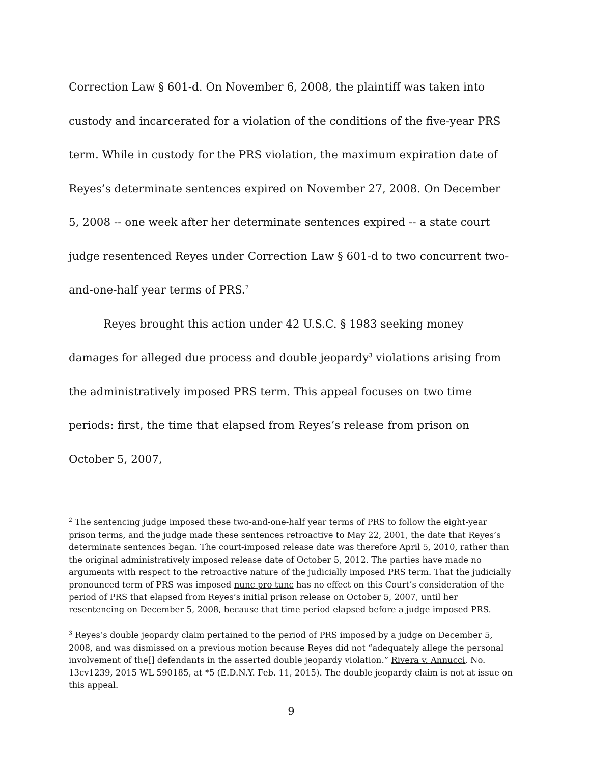Correction Law § 601-d. On November 6, 2008, the plaintiff was taken into custody and incarcerated for a violation of the conditions of the five-year PRS term. While in custody for the PRS violation, the maximum expiration date of Reyes’s determinate sentences expired on November 27, 2008. On December 5, 2008 -- one week after her determinate sentences expired -- a state court judge resentenced Reyes under Correction Law § 601-d to two concurrent two-and-one-half year terms of PRS.<sup>2</sup>
Reyes brought this action under 42 U.S.C. § 1983 seeking money damages for alleged due process and double jeopardy<sup>3</sup> violations arising from the administratively imposed PRS term. This appeal focuses on two time periods: first, the time that elapsed from Reyes’s release from prison on October 5, 2007,
<sup>2</sup> The sentencing judge imposed these two-and-one-half year terms of PRS to follow the eight-year prison terms, and the judge made these sentences retroactive to May 22, 2001, the date that Reyes’s determinate sentences began. The court-imposed release date was therefore April 5, 2010, rather than the original administratively imposed release date of October 5, 2012. The parties have made no arguments with respect to the retroactive nature of the judicially imposed PRS term. That the judicially pronounced term of PRS was imposed nunc pro tunc has no effect on this Court’s consideration of the period of PRS that elapsed from Reyes’s initial prison release on October 5, 2007, until her resentencing on December 5, 2008, because that time period elapsed before a judge imposed PRS.
<sup>3</sup> Reyes’s double jeopardy claim pertained to the period of PRS imposed by a judge on December 5, 2008, and was dismissed on a previous motion because Reyes did not “adequately allege the personal involvement of the[] defendants in the asserted double jeopardy violation.” Rivera v. Annucci, No. 13cv1239, 2015 WL 590185, at *5 (E.D.N.Y. Feb. 11, 2015). The double jeopardy claim is not at issue on this appeal.
9